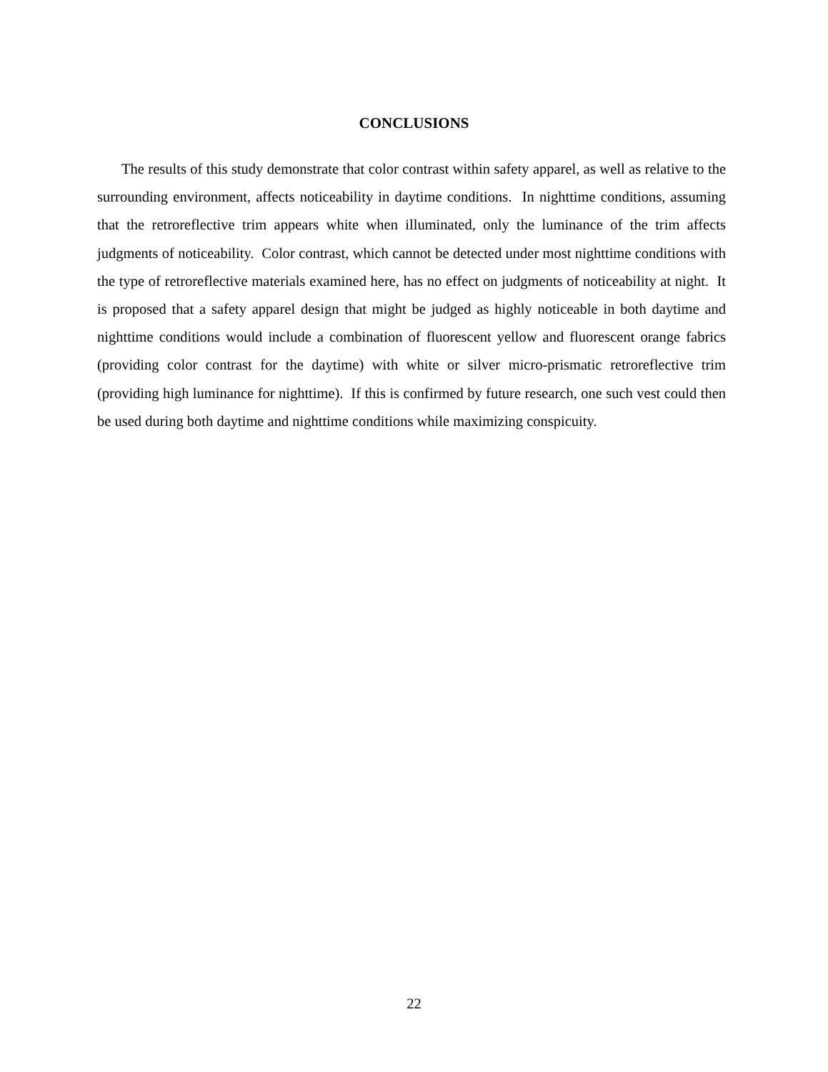CONCLUSIONS
The results of this study demonstrate that color contrast within safety apparel, as well as relative to the surrounding environment, affects noticeability in daytime conditions. In nighttime conditions, assuming that the retroreflective trim appears white when illuminated, only the luminance of the trim affects judgments of noticeability. Color contrast, which cannot be detected under most nighttime conditions with the type of retroreflective materials examined here, has no effect on judgments of noticeability at night. It is proposed that a safety apparel design that might be judged as highly noticeable in both daytime and nighttime conditions would include a combination of fluorescent yellow and fluorescent orange fabrics (providing color contrast for the daytime) with white or silver micro-prismatic retroreflective trim (providing high luminance for nighttime). If this is confirmed by future research, one such vest could then be used during both daytime and nighttime conditions while maximizing conspicuity.
22